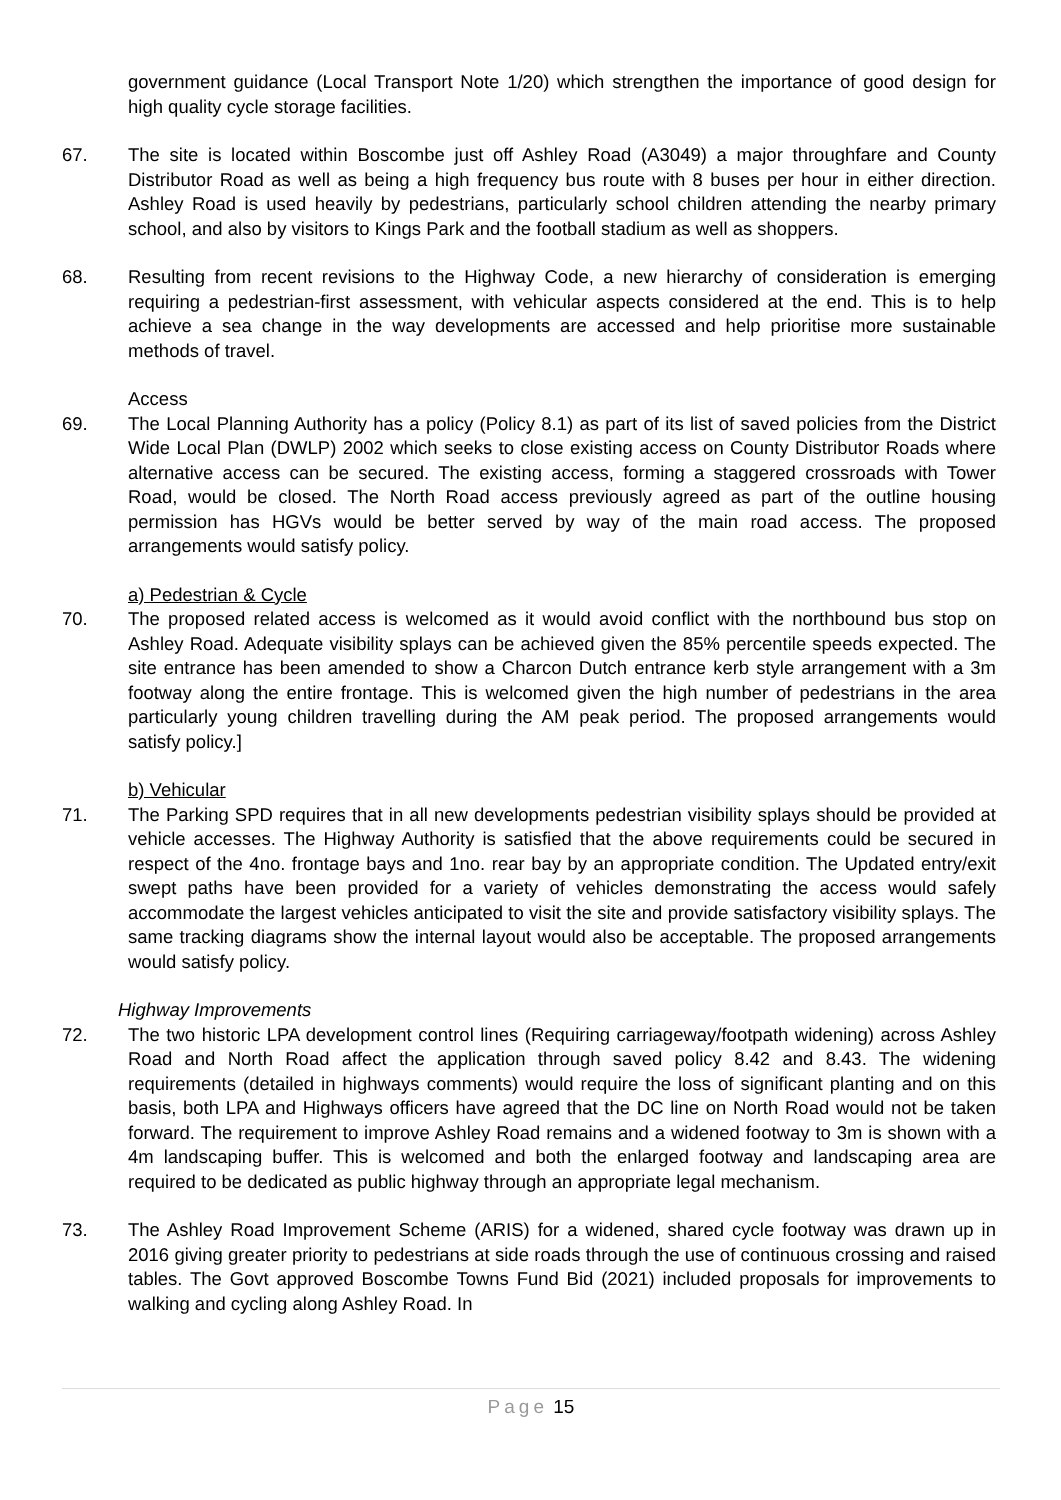government guidance (Local Transport Note 1/20) which strengthen the importance of good design for high quality cycle storage facilities.
67. The site is located within Boscombe just off Ashley Road (A3049) a major throughfare and County Distributor Road as well as being a high frequency bus route with 8 buses per hour in either direction. Ashley Road is used heavily by pedestrians, particularly school children attending the nearby primary school, and also by visitors to Kings Park and the football stadium as well as shoppers.
68. Resulting from recent revisions to the Highway Code, a new hierarchy of consideration is emerging requiring a pedestrian-first assessment, with vehicular aspects considered at the end. This is to help achieve a sea change in the way developments are accessed and help prioritise more sustainable methods of travel.
Access
69. The Local Planning Authority has a policy (Policy 8.1) as part of its list of saved policies from the District Wide Local Plan (DWLP) 2002 which seeks to close existing access on County Distributor Roads where alternative access can be secured. The existing access, forming a staggered crossroads with Tower Road, would be closed. The North Road access previously agreed as part of the outline housing permission has HGVs would be better served by way of the main road access. The proposed arrangements would satisfy policy.
a) Pedestrian & Cycle
70. The proposed related access is welcomed as it would avoid conflict with the northbound bus stop on Ashley Road. Adequate visibility splays can be achieved given the 85% percentile speeds expected. The site entrance has been amended to show a Charcon Dutch entrance kerb style arrangement with a 3m footway along the entire frontage. This is welcomed given the high number of pedestrians in the area particularly young children travelling during the AM peak period. The proposed arrangements would satisfy policy.]
b) Vehicular
71. The Parking SPD requires that in all new developments pedestrian visibility splays should be provided at vehicle accesses. The Highway Authority is satisfied that the above requirements could be secured in respect of the 4no. frontage bays and 1no. rear bay by an appropriate condition. The Updated entry/exit swept paths have been provided for a variety of vehicles demonstrating the access would safely accommodate the largest vehicles anticipated to visit the site and provide satisfactory visibility splays. The same tracking diagrams show the internal layout would also be acceptable. The proposed arrangements would satisfy policy.
Highway Improvements
72. The two historic LPA development control lines (Requiring carriageway/footpath widening) across Ashley Road and North Road affect the application through saved policy 8.42 and 8.43. The widening requirements (detailed in highways comments) would require the loss of significant planting and on this basis, both LPA and Highways officers have agreed that the DC line on North Road would not be taken forward. The requirement to improve Ashley Road remains and a widened footway to 3m is shown with a 4m landscaping buffer. This is welcomed and both the enlarged footway and landscaping area are required to be dedicated as public highway through an appropriate legal mechanism.
73. The Ashley Road Improvement Scheme (ARIS) for a widened, shared cycle footway was drawn up in 2016 giving greater priority to pedestrians at side roads through the use of continuous crossing and raised tables. The Govt approved Boscombe Towns Fund Bid (2021) included proposals for improvements to walking and cycling along Ashley Road. In
Page 15